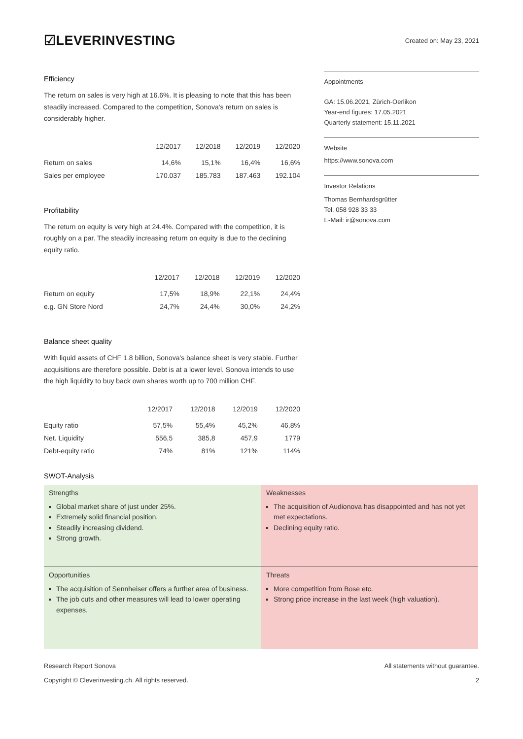☑LEVERINVESTING
Created on: May 23, 2021
Efficiency
The return on sales is very high at 16.6%. It is pleasing to note that this has been steadily increased. Compared to the competition, Sonova's return on sales is considerably higher.
| | 12/2017 | 12/2018 | 12/2019 | 12/2020 |
| --- | --- | --- | --- | --- |
| Return on sales | 14,6% | 15,1% | 16,4% | 16,6% |
| Sales per employee | 170.037 | 185.783 | 187.463 | 192.104 |
Profitability
The return on equity is very high at 24.4%. Compared with the competition, it is roughly on a par. The steadily increasing return on equity is due to the declining equity ratio.
| | 12/2017 | 12/2018 | 12/2019 | 12/2020 |
| --- | --- | --- | --- | --- |
| Return on equity | 17,5% | 18,9% | 22,1% | 24,4% |
| e.g. GN Store Nord | 24,7% | 24,4% | 30,0% | 24,2% |
Balance sheet quality
With liquid assets of CHF 1.8 billion, Sonova's balance sheet is very stable. Further acquisitions are therefore possible. Debt is at a lower level. Sonova intends to use the high liquidity to buy back own shares worth up to 700 million CHF.
| | 12/2017 | 12/2018 | 12/2019 | 12/2020 |
| --- | --- | --- | --- | --- |
| Equity ratio | 57,5% | 55,4% | 45,2% | 46,8% |
| Net. Liquidity | 556,5 | 385,8 | 457,9 | 1779 |
| Debt-equity ratio | 74% | 81% | 121% | 114% |
SWOT-Analysis
Appointments
GA: 15.06.2021, Zürich-Oerlikon
Year-end figures: 17.05.2021
Quarterly statement: 15.11.2021
Website
https://www.sonova.com
Investor Relations
Thomas Bernhardsgrütter
Tel. 058 928 33 33
E-Mail: ir@sonova.com
| Strengths Global market share of just under 25%. Extremely solid financial position. Steadily increasing dividend. Strong growth. | Weaknesses The acquisition of Audionova has disappointed and has not yet met expectations. Declining equity ratio. |
| Opportunities The acquisition of Sennheiser offers a further area of business. The job cuts and other measures will lead to lower operating expenses. | Threats More competition from Bose etc. Strong price increase in the last week (high valuation). |
Research Report Sonova
Copyright © Cleverinvesting.ch. All rights reserved.
All statements without guarantee.
2